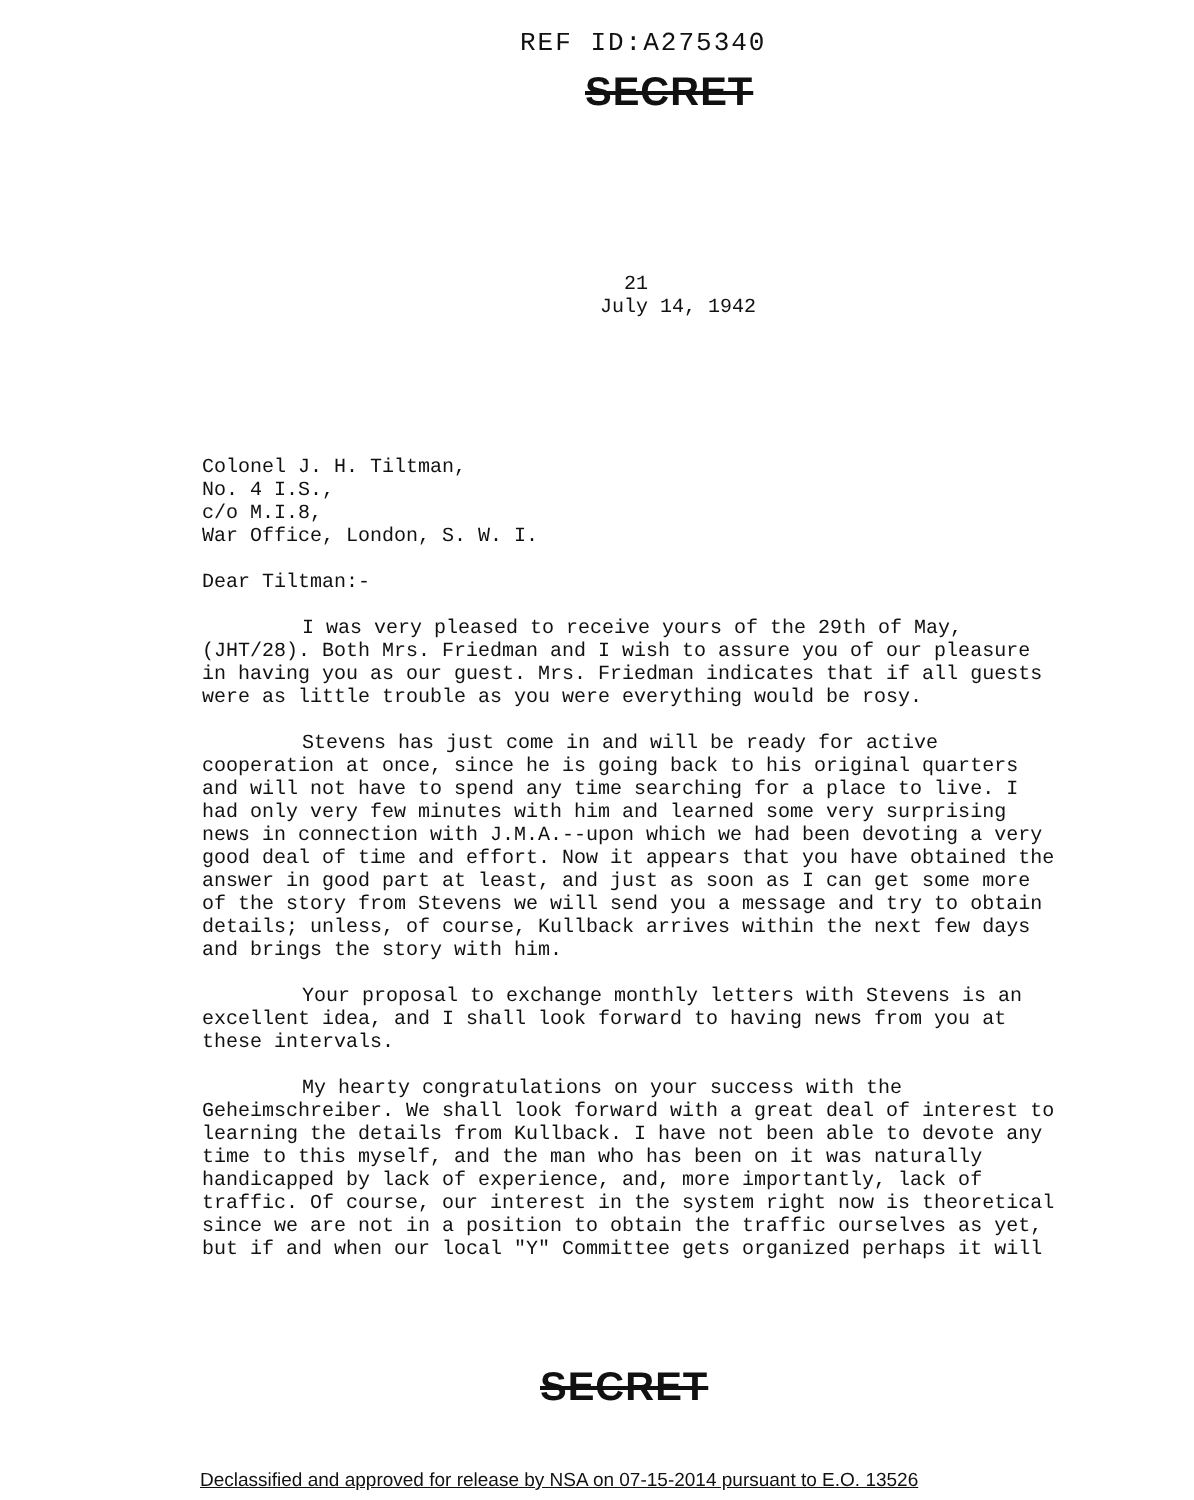REF ID:A275340
SECRET
21
July 14, 1942
Colonel J. H. Tiltman,
No. 4 I.S.,
c/o M.I.8,
War Office, London, S. W. I.
Dear Tiltman:-
I was very pleased to receive yours of the 29th of May, (JHT/28). Both Mrs. Friedman and I wish to assure you of our pleasure in having you as our guest. Mrs. Friedman indicates that if all guests were as little trouble as you were everything would be rosy.
Stevens has just come in and will be ready for active cooperation at once, since he is going back to his original quarters and will not have to spend any time searching for a place to live. I had only very few minutes with him and learned some very surprising news in connection with J.M.A.--upon which we had been devoting a very good deal of time and effort. Now it appears that you have obtained the answer in good part at least, and just as soon as I can get some more of the story from Stevens we will send you a message and try to obtain details; unless, of course, Kullback arrives within the next few days and brings the story with him.
Your proposal to exchange monthly letters with Stevens is an excellent idea, and I shall look forward to having news from you at these intervals.
My hearty congratulations on your success with the Geheimschreiber. We shall look forward with a great deal of interest to learning the details from Kullback. I have not been able to devote any time to this myself, and the man who has been on it was naturally handicapped by lack of experience, and, more importantly, lack of traffic. Of course, our interest in the system right now is theoretical since we are not in a position to obtain the traffic ourselves as yet, but if and when our local "Y" Committee gets organized perhaps it will
SECRET
Declassified and approved for release by NSA on 07-15-2014 pursuant to E.O. 13526